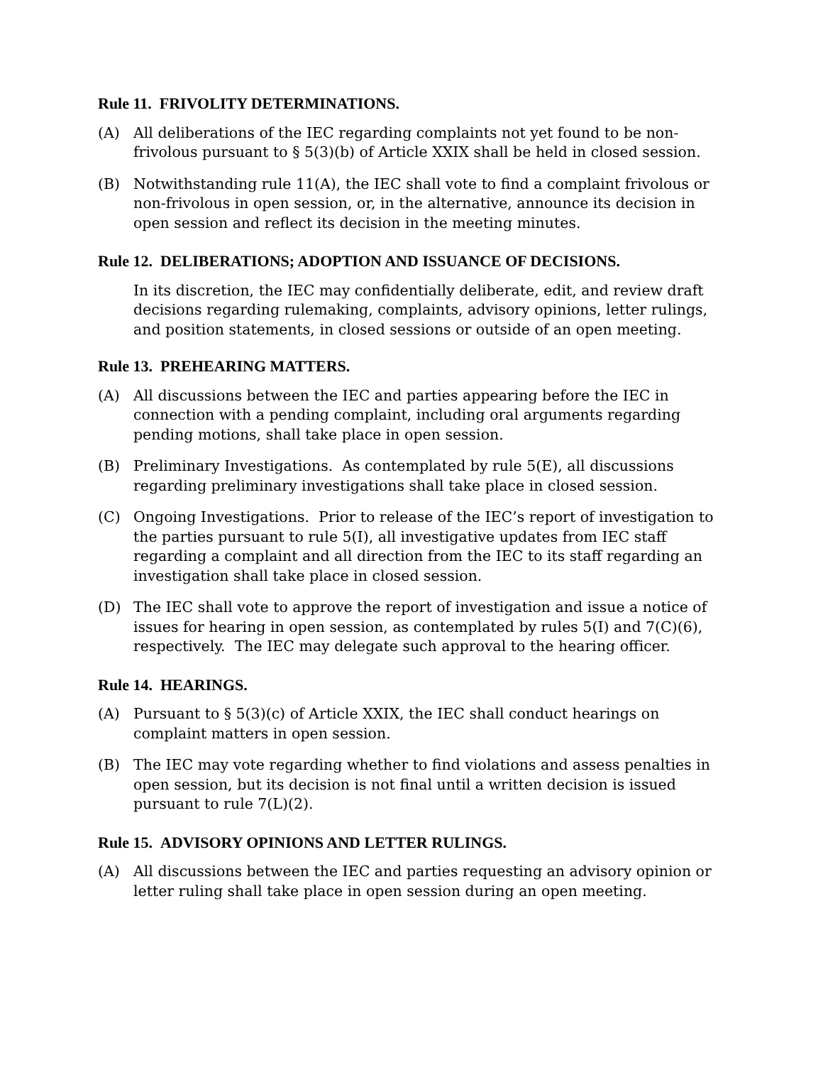Rule 11. FRIVOLITY DETERMINATIONS.
(A) All deliberations of the IEC regarding complaints not yet found to be non-frivolous pursuant to § 5(3)(b) of Article XXIX shall be held in closed session.
(B) Notwithstanding rule 11(A), the IEC shall vote to find a complaint frivolous or non-frivolous in open session, or, in the alternative, announce its decision in open session and reflect its decision in the meeting minutes.
Rule 12. DELIBERATIONS; ADOPTION AND ISSUANCE OF DECISIONS.
In its discretion, the IEC may confidentially deliberate, edit, and review draft decisions regarding rulemaking, complaints, advisory opinions, letter rulings, and position statements, in closed sessions or outside of an open meeting.
Rule 13. PREHEARING MATTERS.
(A) All discussions between the IEC and parties appearing before the IEC in connection with a pending complaint, including oral arguments regarding pending motions, shall take place in open session.
(B) Preliminary Investigations. As contemplated by rule 5(E), all discussions regarding preliminary investigations shall take place in closed session.
(C) Ongoing Investigations. Prior to release of the IEC’s report of investigation to the parties pursuant to rule 5(I), all investigative updates from IEC staff regarding a complaint and all direction from the IEC to its staff regarding an investigation shall take place in closed session.
(D) The IEC shall vote to approve the report of investigation and issue a notice of issues for hearing in open session, as contemplated by rules 5(I) and 7(C)(6), respectively. The IEC may delegate such approval to the hearing officer.
Rule 14. HEARINGS.
(A) Pursuant to § 5(3)(c) of Article XXIX, the IEC shall conduct hearings on complaint matters in open session.
(B) The IEC may vote regarding whether to find violations and assess penalties in open session, but its decision is not final until a written decision is issued pursuant to rule 7(L)(2).
Rule 15. ADVISORY OPINIONS AND LETTER RULINGS.
(A) All discussions between the IEC and parties requesting an advisory opinion or letter ruling shall take place in open session during an open meeting.